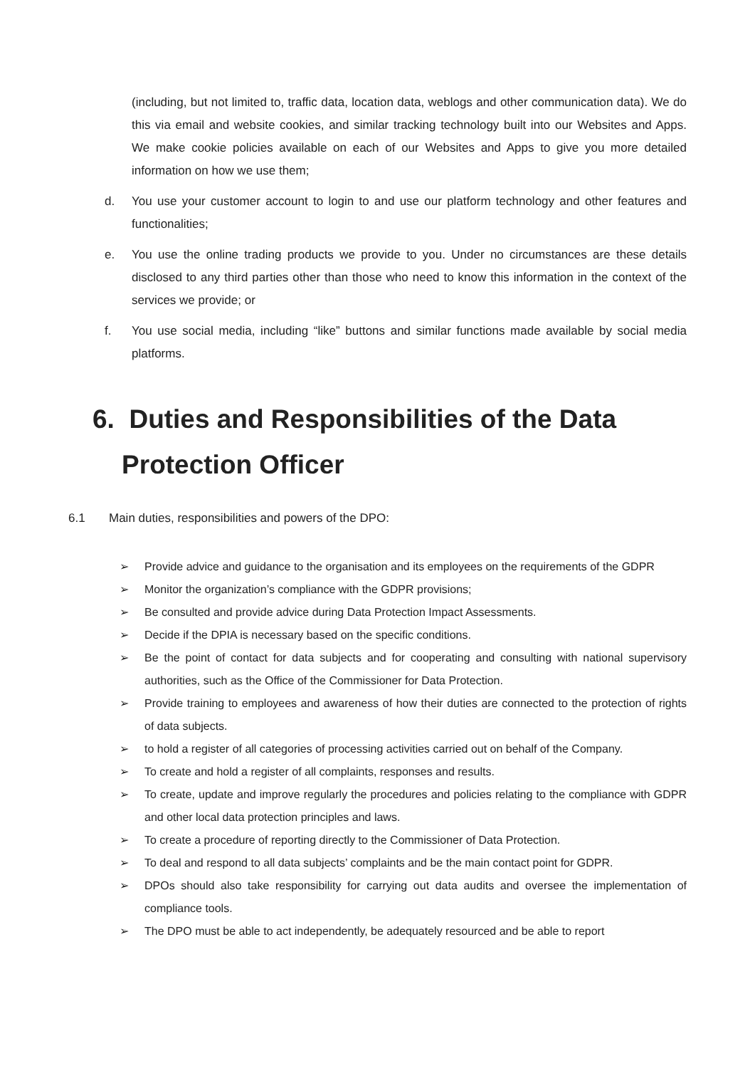(including, but not limited to, traffic data, location data, weblogs and other communication data). We do this via email and website cookies, and similar tracking technology built into our Websites and Apps. We make cookie policies available on each of our Websites and Apps to give you more detailed information on how we use them;
d. You use your customer account to login to and use our platform technology and other features and functionalities;
e. You use the online trading products we provide to you. Under no circumstances are these details disclosed to any third parties other than those who need to know this information in the context of the services we provide; or
f. You use social media, including “like” buttons and similar functions made available by social media platforms.
6. Duties and Responsibilities of the Data
Protection Officer
6.1 Main duties, responsibilities and powers of the DPO:
➢ Provide advice and guidance to the organisation and its employees on the requirements of the GDPR
➢ Monitor the organization’s compliance with the GDPR provisions;
➢ Be consulted and provide advice during Data Protection Impact Assessments.
➢ Decide if the DPIA is necessary based on the specific conditions.
➢ Be the point of contact for data subjects and for cooperating and consulting with national supervisory authorities, such as the Office of the Commissioner for Data Protection.
➢ Provide training to employees and awareness of how their duties are connected to the protection of rights of data subjects.
➢ to hold a register of all categories of processing activities carried out on behalf of the Company.
➢ To create and hold a register of all complaints, responses and results.
➢ To create, update and improve regularly the procedures and policies relating to the compliance with GDPR and other local data protection principles and laws.
➢ To create a procedure of reporting directly to the Commissioner of Data Protection.
➢ To deal and respond to all data subjects’ complaints and be the main contact point for GDPR.
➢ DPOs should also take responsibility for carrying out data audits and oversee the implementation of compliance tools.
➢ The DPO must be able to act independently, be adequately resourced and be able to report